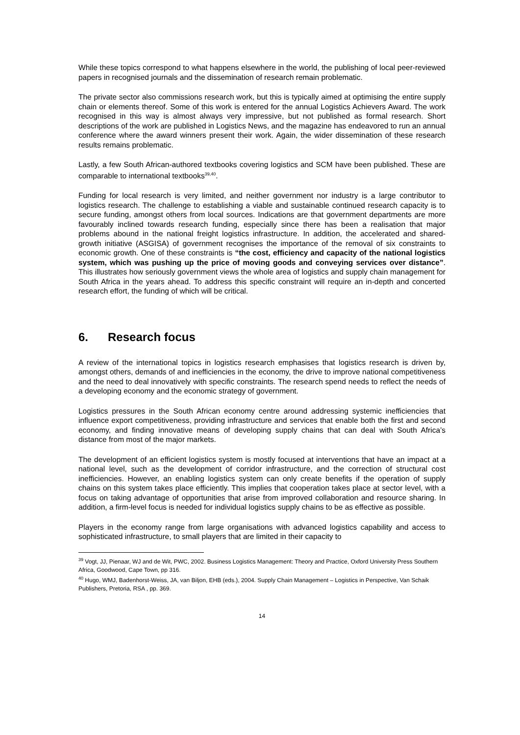While these topics correspond to what happens elsewhere in the world, the publishing of local peer-reviewed papers in recognised journals and the dissemination of research remain problematic.
The private sector also commissions research work, but this is typically aimed at optimising the entire supply chain or elements thereof. Some of this work is entered for the annual Logistics Achievers Award. The work recognised in this way is almost always very impressive, but not published as formal research. Short descriptions of the work are published in Logistics News, and the magazine has endeavored to run an annual conference where the award winners present their work. Again, the wider dissemination of these research results remains problematic.
Lastly, a few South African-authored textbooks covering logistics and SCM have been published. These are comparable to international textbooks<sup>39,40</sup>.
Funding for local research is very limited, and neither government nor industry is a large contributor to logistics research. The challenge to establishing a viable and sustainable continued research capacity is to secure funding, amongst others from local sources. Indications are that government departments are more favourably inclined towards research funding, especially since there has been a realisation that major problems abound in the national freight logistics infrastructure. In addition, the accelerated and shared-growth initiative (ASGISA) of government recognises the importance of the removal of six constraints to economic growth. One of these constraints is “the cost, efficiency and capacity of the national logistics system, which was pushing up the price of moving goods and conveying services over distance”. This illustrates how seriously government views the whole area of logistics and supply chain management for South Africa in the years ahead. To address this specific constraint will require an in-depth and concerted research effort, the funding of which will be critical.
6. Research focus
A review of the international topics in logistics research emphasises that logistics research is driven by, amongst others, demands of and inefficiencies in the economy, the drive to improve national competitiveness and the need to deal innovatively with specific constraints. The research spend needs to reflect the needs of a developing economy and the economic strategy of government.
Logistics pressures in the South African economy centre around addressing systemic inefficiencies that influence export competitiveness, providing infrastructure and services that enable both the first and second economy, and finding innovative means of developing supply chains that can deal with South Africa’s distance from most of the major markets.
The development of an efficient logistics system is mostly focused at interventions that have an impact at a national level, such as the development of corridor infrastructure, and the correction of structural cost inefficiencies. However, an enabling logistics system can only create benefits if the operation of supply chains on this system takes place efficiently. This implies that cooperation takes place at sector level, with a focus on taking advantage of opportunities that arise from improved collaboration and resource sharing. In addition, a firm-level focus is needed for individual logistics supply chains to be as effective as possible.
Players in the economy range from large organisations with advanced logistics capability and access to sophisticated infrastructure, to small players that are limited in their capacity to
<sup>39</sup> Vogt, JJ, Pienaar, WJ and de Wit, PWC, 2002. Business Logistics Management: Theory and Practice, Oxford University Press Southern Africa, Goodwood, Cape Town, pp 316.
<sup>40</sup> Hugo, WMJ, Badenhorst-Weiss, JA, van Biljon, EHB (eds.), 2004. Supply Chain Management – Logistics in Perspective, Van Schaik Publishers, Pretoria, RSA , pp. 369.
14